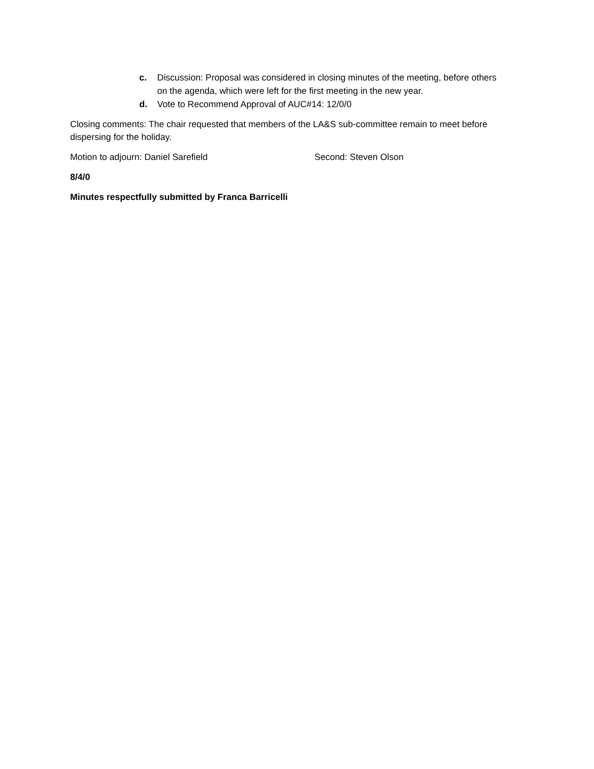c. Discussion: Proposal was considered in closing minutes of the meeting, before others on the agenda, which were left for the first meeting in the new year.
d. Vote to Recommend Approval of AUC#14: 12/0/0
Closing comments: The chair requested that members of the LA&S sub-committee remain to meet before dispersing for the holiday.
Motion to adjourn: Daniel Sarefield Second: Steven Olson
8/4/0
Minutes respectfully submitted by Franca Barricelli